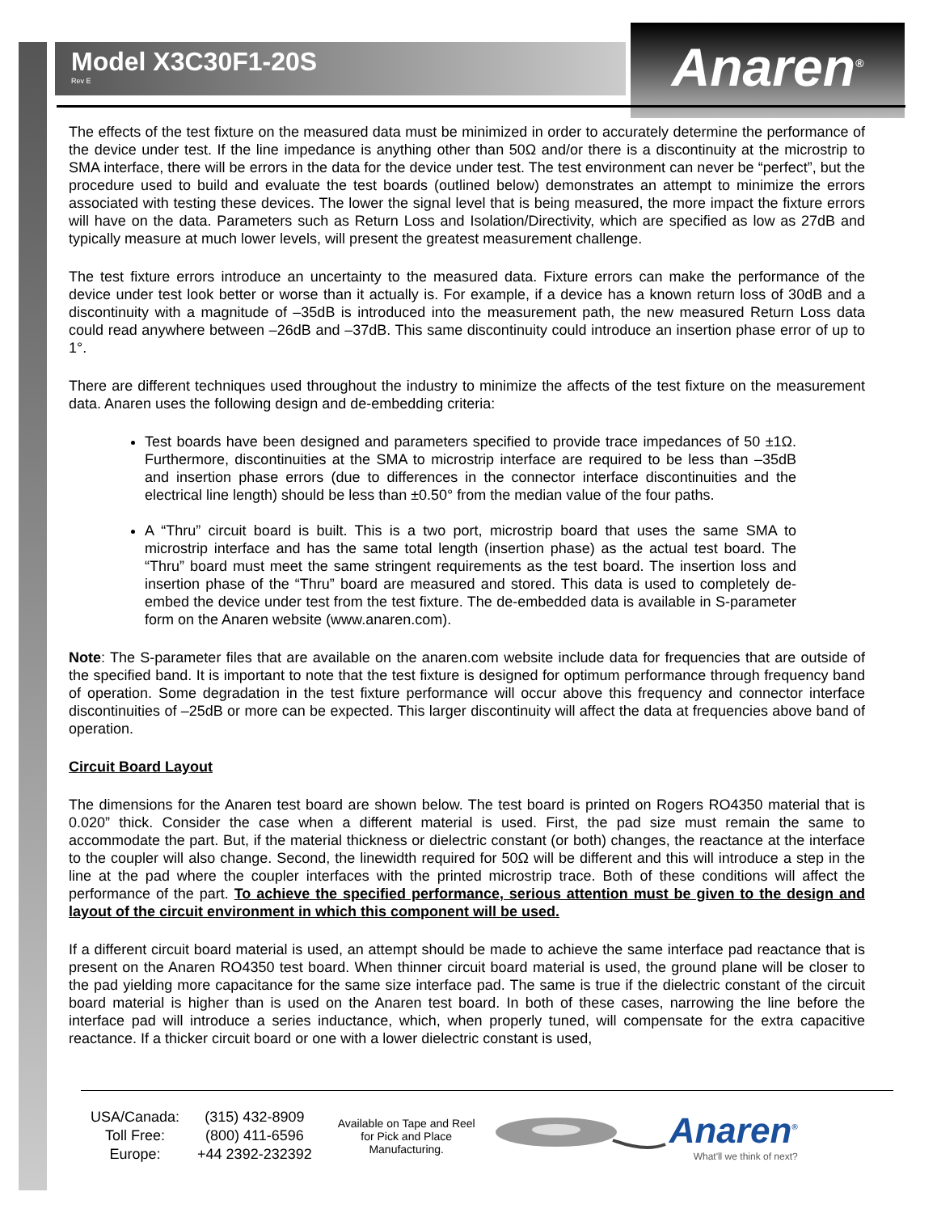Model X3C30F1-20S
Rev E
Anaren<sup>®</sup>
The effects of the test fixture on the measured data must be minimized in order to accurately determine the performance of the device under test. If the line impedance is anything other than 50Ω and/or there is a discontinuity at the microstrip to SMA interface, there will be errors in the data for the device under test. The test environment can never be “perfect”, but the procedure used to build and evaluate the test boards (outlined below) demonstrates an attempt to minimize the errors associated with testing these devices. The lower the signal level that is being measured, the more impact the fixture errors will have on the data. Parameters such as Return Loss and Isolation/Directivity, which are specified as low as 27dB and typically measure at much lower levels, will present the greatest measurement challenge.
The test fixture errors introduce an uncertainty to the measured data. Fixture errors can make the performance of the device under test look better or worse than it actually is. For example, if a device has a known return loss of 30dB and a discontinuity with a magnitude of –35dB is introduced into the measurement path, the new measured Return Loss data could read anywhere between –26dB and –37dB. This same discontinuity could introduce an insertion phase error of up to 1°.
There are different techniques used throughout the industry to minimize the affects of the test fixture on the measurement data. Anaren uses the following design and de-embedding criteria:
Test boards have been designed and parameters specified to provide trace impedances of 50 ±1Ω. Furthermore, discontinuities at the SMA to microstrip interface are required to be less than –35dB and insertion phase errors (due to differences in the connector interface discontinuities and the electrical line length) should be less than ±0.50° from the median value of the four paths.
A “Thru” circuit board is built. This is a two port, microstrip board that uses the same SMA to microstrip interface and has the same total length (insertion phase) as the actual test board. The “Thru” board must meet the same stringent requirements as the test board. The insertion loss and insertion phase of the “Thru” board are measured and stored. This data is used to completely de-embed the device under test from the test fixture. The de-embedded data is available in S-parameter form on the Anaren website (www.anaren.com).
Note: The S-parameter files that are available on the anaren.com website include data for frequencies that are outside of the specified band. It is important to note that the test fixture is designed for optimum performance through frequency band of operation. Some degradation in the test fixture performance will occur above this frequency and connector interface discontinuities of –25dB or more can be expected. This larger discontinuity will affect the data at frequencies above band of operation.
Circuit Board Layout
The dimensions for the Anaren test board are shown below. The test board is printed on Rogers RO4350 material that is 0.020” thick. Consider the case when a different material is used. First, the pad size must remain the same to accommodate the part. But, if the material thickness or dielectric constant (or both) changes, the reactance at the interface to the coupler will also change. Second, the linewidth required for 50Ω will be different and this will introduce a step in the line at the pad where the coupler interfaces with the printed microstrip trace. Both of these conditions will affect the performance of the part. To achieve the specified performance, serious attention must be given to the design and layout of the circuit environment in which this component will be used.
If a different circuit board material is used, an attempt should be made to achieve the same interface pad reactance that is present on the Anaren RO4350 test board. When thinner circuit board material is used, the ground plane will be closer to the pad yielding more capacitance for the same size interface pad. The same is true if the dielectric constant of the circuit board material is higher than is used on the Anaren test board. In both of these cases, narrowing the line before the interface pad will introduce a series inductance, which, when properly tuned, will compensate for the extra capacitive reactance. If a thicker circuit board or one with a lower dielectric constant is used,
| USA/Canada: | (315) 432-8909 |
| Toll Free: | (800) 411-6596 |
| Europe: | +44 2392-232392 |
Available on Tape and Reel for Pick and Place Manufacturing.
Anaren<sup>®</sup>
What'll we think of next?